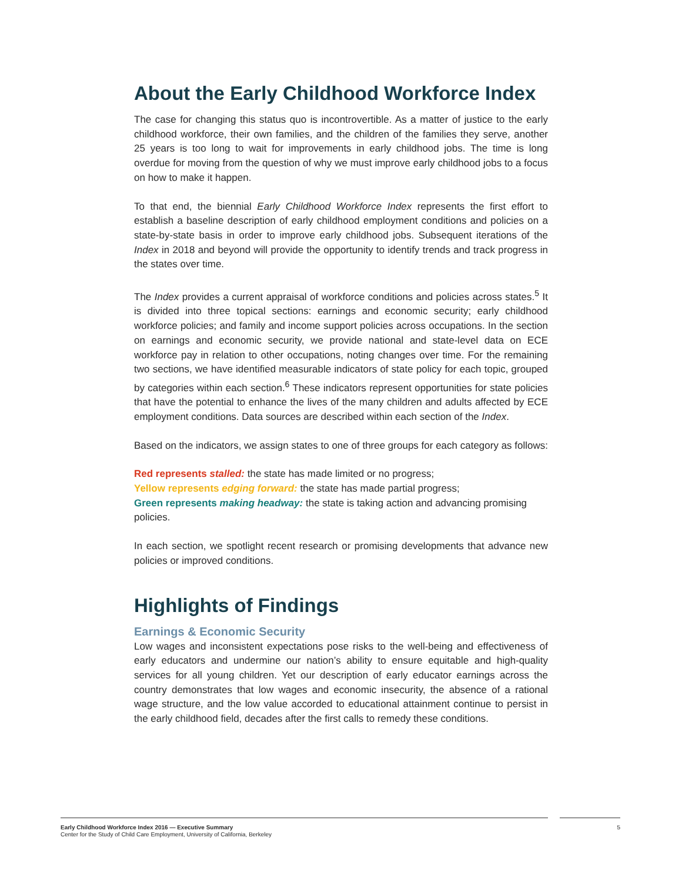About the Early Childhood Workforce Index
The case for changing this status quo is incontrovertible. As a matter of justice to the early childhood workforce, their own families, and the children of the families they serve, another 25 years is too long to wait for improvements in early childhood jobs. The time is long overdue for moving from the question of why we must improve early childhood jobs to a focus on how to make it happen.
To that end, the biennial Early Childhood Workforce Index represents the first effort to establish a baseline description of early childhood employment conditions and policies on a state-by-state basis in order to improve early childhood jobs. Subsequent iterations of the Index in 2018 and beyond will provide the opportunity to identify trends and track progress in the states over time.
The Index provides a current appraisal of workforce conditions and policies across states.<sup>5</sup> It is divided into three topical sections: earnings and economic security; early childhood workforce policies; and family and income support policies across occupations. In the section on earnings and economic security, we provide national and state-level data on ECE workforce pay in relation to other occupations, noting changes over time. For the remaining two sections, we have identified measurable indicators of state policy for each topic, grouped by categories within each section.<sup>6</sup> These indicators represent opportunities for state policies that have the potential to enhance the lives of the many children and adults affected by ECE employment conditions. Data sources are described within each section of the Index.
Based on the indicators, we assign states to one of three groups for each category as follows:
Red represents stalled: the state has made limited or no progress;
Yellow represents edging forward: the state has made partial progress;
Green represents making headway: the state is taking action and advancing promising policies.
In each section, we spotlight recent research or promising developments that advance new policies or improved conditions.
Highlights of Findings
Earnings & Economic Security
Low wages and inconsistent expectations pose risks to the well-being and effectiveness of early educators and undermine our nation’s ability to ensure equitable and high-quality services for all young children. Yet our description of early educator earnings across the country demonstrates that low wages and economic insecurity, the absence of a rational wage structure, and the low value accorded to educational attainment continue to persist in the early childhood field, decades after the first calls to remedy these conditions.
Early Childhood Workforce Index 2016 — Executive Summary
Center for the Study of Child Care Employment, University of California, Berkeley
5